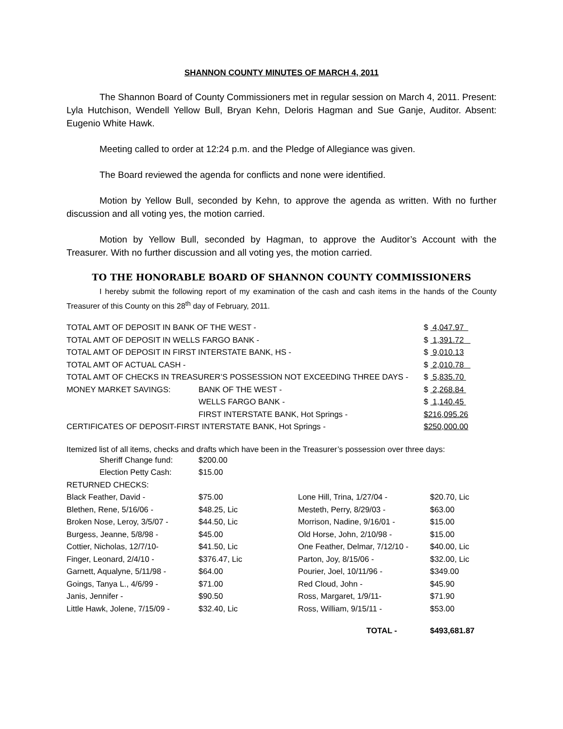SHANNON COUNTY MINUTES OF MARCH 4, 2011
The Shannon Board of County Commissioners met in regular session on March 4, 2011. Present: Lyla Hutchison, Wendell Yellow Bull, Bryan Kehn, Deloris Hagman and Sue Ganje, Auditor. Absent: Eugenio White Hawk.
Meeting called to order at 12:24 p.m. and the Pledge of Allegiance was given.
The Board reviewed the agenda for conflicts and none were identified.
Motion by Yellow Bull, seconded by Kehn, to approve the agenda as written. With no further discussion and all voting yes, the motion carried.
Motion by Yellow Bull, seconded by Hagman, to approve the Auditor’s Account with the Treasurer. With no further discussion and all voting yes, the motion carried.
TO THE HONORABLE BOARD OF SHANNON COUNTY COMMISSIONERS
I hereby submit the following report of my examination of the cash and cash items in the hands of the County Treasurer of this County on this 28<sup>th</sup> day of February, 2011.
| TOTAL AMT OF DEPOSIT IN BANK OF THE WEST - | | $ 4,047.97 |
| TOTAL AMT OF DEPOSIT IN WELLS FARGO BANK - | | $ 1,391.72 |
| TOTAL AMT OF DEPOSIT IN FIRST INTERSTATE BANK, HS - | | $ 9,010.13 |
| TOTAL AMT OF ACTUAL CASH - | | $ 2,010.78 |
| TOTAL AMT OF CHECKS IN TREASURER’S POSSESSION NOT EXCEEDING THREE DAYS - | | $ 5,835.70 |
| MONEY MARKET SAVINGS: | BANK OF THE WEST - | $ 2,268.84 |
| | WELLS FARGO BANK - | $ 1,140.45 |
| | FIRST INTERSTATE BANK, Hot Springs - | $216,095.26 |
| CERTIFICATES OF DEPOSIT-FIRST INTERSTATE BANK, Hot Springs - | | $250,000.00 |
Itemized list of all items, checks and drafts which have been in the Treasurer’s possession over three days:
| Sheriff Change fund: | $200.00 | | |
| Election Petty Cash: | $15.00 | | |
| RETURNED CHECKS: | | | |
| Black Feather, David - | $75.00 | Lone Hill, Trina, 1/27/04 - | $20.70, Lic |
| Blethen, Rene, 5/16/06 - | $48.25, Lic | Mesteth, Perry, 8/29/03 - | $63.00 |
| Broken Nose, Leroy, 3/5/07 - | $44.50, Lic | Morrison, Nadine, 9/16/01 - | $15.00 |
| Burgess, Jeanne, 5/8/98 - | $45.00 | Old Horse, John, 2/10/98 - | $15.00 |
| Cottier, Nicholas, 12/7/10- | $41.50, Lic | One Feather, Delmar, 7/12/10 - | $40.00, Lic |
| Finger, Leonard, 2/4/10 - | $376.47, Lic | Parton, Joy, 8/15/06 - | $32.00, Lic |
| Garnett, Aqualyne, 5/11/98 - | $64.00 | Pourier, Joel, 10/11/96 - | $349.00 |
| Goings, Tanya L., 4/6/99 - | $71.00 | Red Cloud, John - | $45.90 |
| Janis, Jennifer - | $90.50 | Ross, Margaret, 1/9/11- | $71.90 |
| Little Hawk, Jolene, 7/15/09 - | $32.40, Lic | Ross, William, 9/15/11 - | $53.00 |
| | | TOTAL - | $493,681.87 |